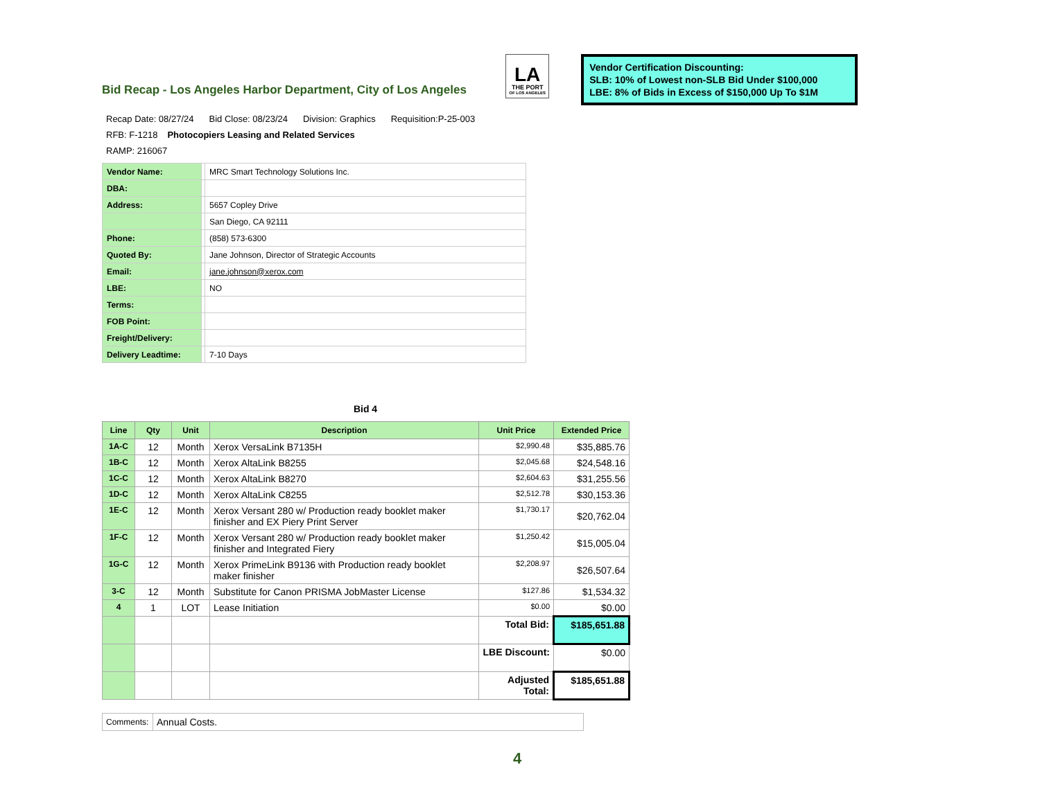Bid Recap - Los Angeles Harbor Department, City of Los Angeles
LA
THE PORT
OF LOS ANGELES
Vendor Certification Discounting:
SLB: 10% of Lowest non-SLB Bid Under $100,000
LBE: 8% of Bids in Excess of $150,000 Up To $1M
Recap Date: 08/27/24 Bid Close: 08/23/24 Division: Graphics Requisition:P-25-003
RFB: F-1218 Photocopiers Leasing and Related Services
RAMP: 216067
| Vendor Name: | | MRC Smart Technology Solutions Inc. |
| DBA: | | |
| Address: | | 5657 Copley Drive |
| | | San Diego, CA 92111 |
| Phone: | | (858) 573-6300 |
| Quoted By: | | Jane Johnson, Director of Strategic Accounts |
| Email: | | jane.johnson@xerox.com |
| LBE: | | NO |
| Terms: | | |
| FOB Point: | | |
| Freight/Delivery: | | |
| Delivery Leadtime: | | 7-10 Days |
Bid 4
| Line | Qty | Unit | Description | Unit Price | Extended Price |
| --- | --- | --- | --- | --- | --- |
| 1A-C | 12 | Month | Xerox VersaLink B7135H | $2,990.48 | $35,885.76 |
| 1B-C | 12 | Month | Xerox AltaLink B8255 | $2,045.68 | $24,548.16 |
| 1C-C | 12 | Month | Xerox AltaLink B8270 | $2,604.63 | $31,255.56 |
| 1D-C | 12 | Month | Xerox AltaLink C8255 | $2,512.78 | $30,153.36 |
| 1E-C | 12 | Month | Xerox Versant 280 w/ Production ready booklet maker finisher and EX Piery Print Server | $1,730.17 | $20,762.04 |
| 1F-C | 12 | Month | Xerox Versant 280 w/ Production ready booklet maker finisher and Integrated Fiery | $1,250.42 | $15,005.04 |
| 1G-C | 12 | Month | Xerox PrimeLink B9136 with Production ready booklet maker finisher | $2,208.97 | $26,507.64 |
| 3-C | 12 | Month | Substitute for Canon PRISMA JobMaster License | $127.86 | $1,534.32 |
| 4 | 1 | LOT | Lease Initiation | $0.00 | $0.00 |
| | | | | Total Bid: | $185,651.88 |
| | | | | LBE Discount: | $0.00 |
| | | | | Adjusted Total: | $185,651.88 |
| Comments: | Annual Costs. |
4